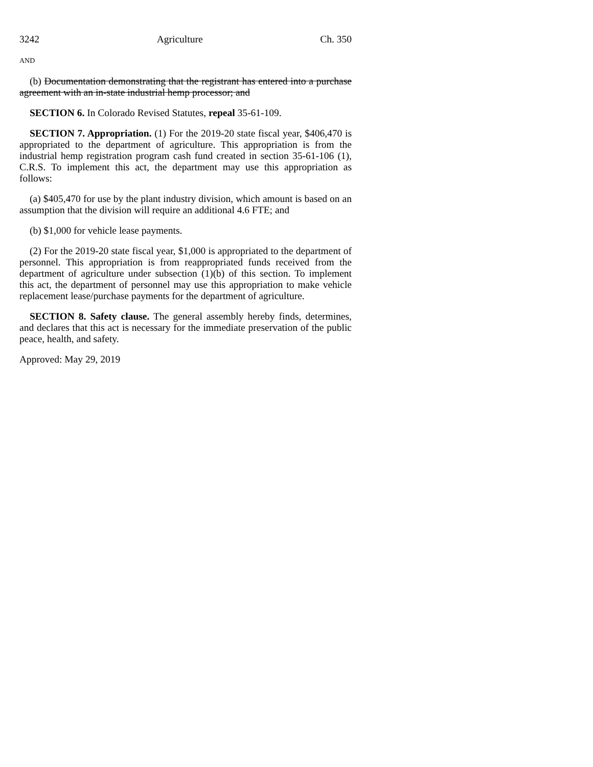3242 Agriculture Ch. 350
AND
(b) Documentation demonstrating that the registrant has entered into a purchase agreement with an in-state industrial hemp processor; and
SECTION 6. In Colorado Revised Statutes, repeal 35-61-109.
SECTION 7. Appropriation. (1) For the 2019-20 state fiscal year, $406,470 is appropriated to the department of agriculture. This appropriation is from the industrial hemp registration program cash fund created in section 35-61-106 (1), C.R.S. To implement this act, the department may use this appropriation as follows:
(a) $405,470 for use by the plant industry division, which amount is based on an assumption that the division will require an additional 4.6 FTE; and
(b) $1,000 for vehicle lease payments.
(2) For the 2019-20 state fiscal year, $1,000 is appropriated to the department of personnel. This appropriation is from reappropriated funds received from the department of agriculture under subsection (1)(b) of this section. To implement this act, the department of personnel may use this appropriation to make vehicle replacement lease/purchase payments for the department of agriculture.
SECTION 8. Safety clause. The general assembly hereby finds, determines, and declares that this act is necessary for the immediate preservation of the public peace, health, and safety.
Approved: May 29, 2019